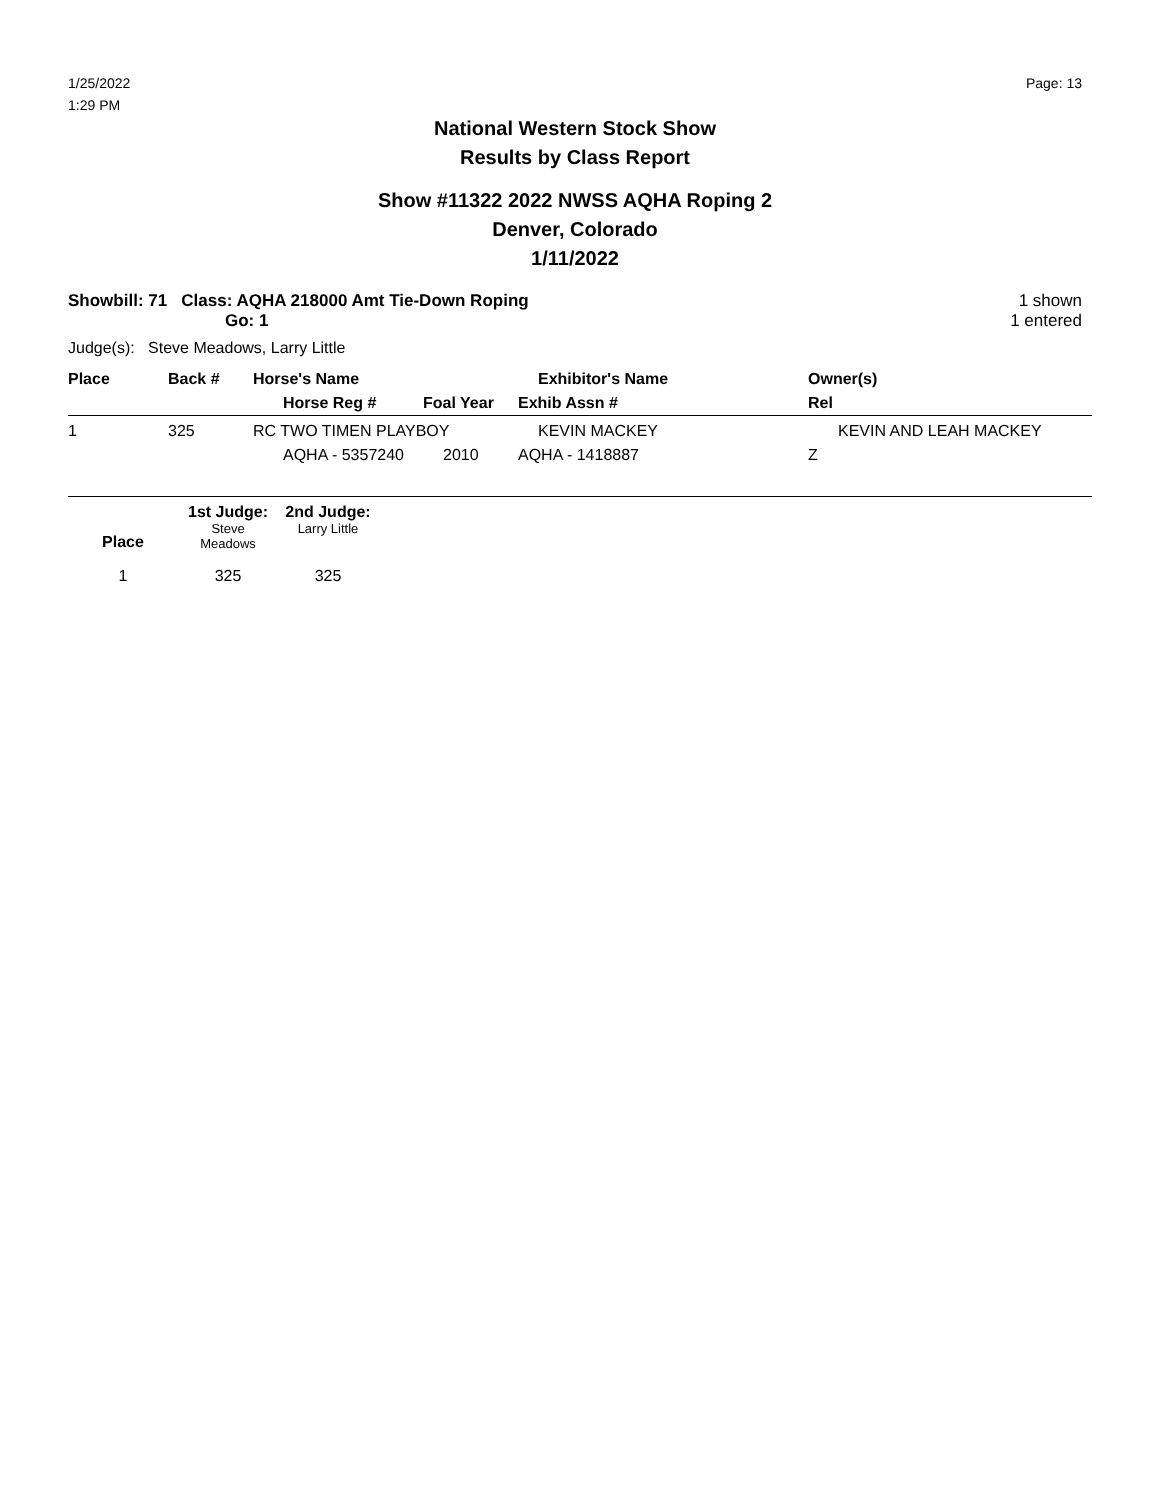1/25/2022
1:29 PM
Page: 13
National Western Stock Show
Results by Class Report
Show #11322 2022 NWSS AQHA Roping 2
Denver, Colorado
1/11/2022
Showbill: 71 Class: AQHA 218000 Amt Tie-Down Roping
Go: 1
1 shown
1 entered
Judge(s): Steve Meadows, Larry Little
| Place | Back # | Horse's Name | | Exhibitor's Name | Owner(s) |
| --- | --- | --- | --- | --- | --- |
| | | Horse Reg # | Foal Year | Exhib Assn # | Rel |
| 1 | 325 | RC TWO TIMEN PLAYBOY | | KEVIN MACKEY | KEVIN AND LEAH MACKEY |
| | | AQHA - 5357240 | 2010 | AQHA - 1418887 | Z |
| | 1st Judge: | 2nd Judge: |
| --- | --- | --- |
| Place | Steve Meadows | Larry Little |
| 1 | 325 | 325 |